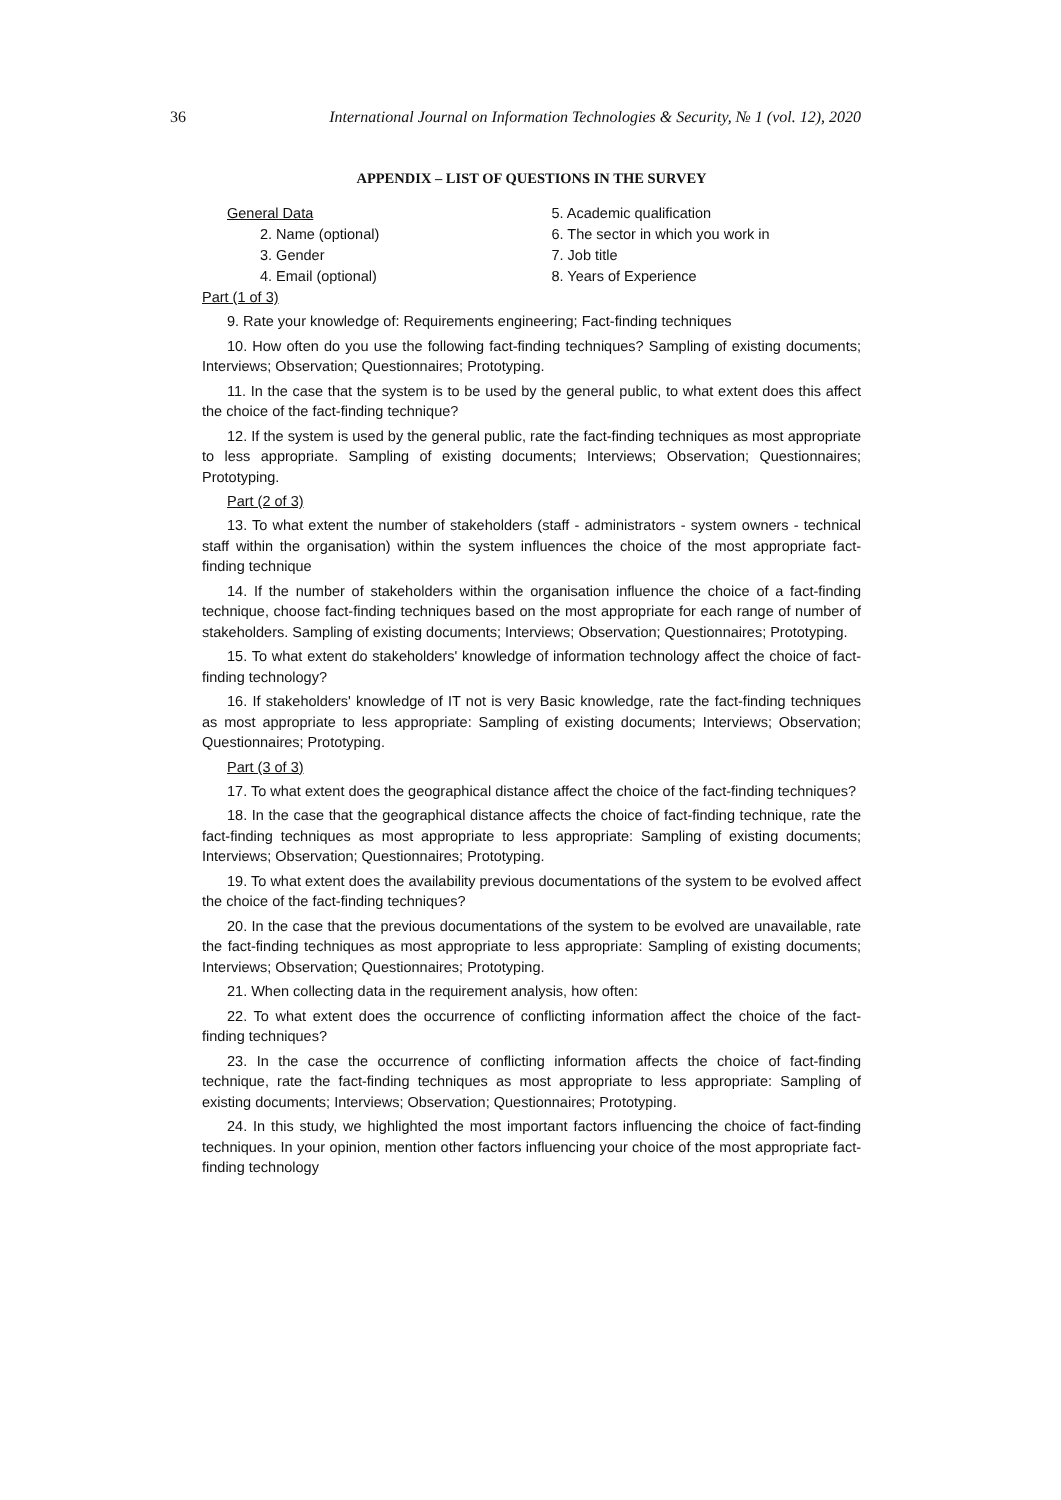36 International Journal on Information Technologies & Security, № 1 (vol. 12), 2020
APPENDIX – LIST OF QUESTIONS IN THE SURVEY
General Data
2. Name (optional)
3. Gender
4. Email (optional)
5. Academic qualification
6. The sector in which you work in
7. Job title
8. Years of Experience
Part (1 of 3)
9. Rate your knowledge of: Requirements engineering; Fact-finding techniques
10. How often do you use the following fact-finding techniques? Sampling of existing documents; Interviews; Observation; Questionnaires; Prototyping.
11. In the case that the system is to be used by the general public, to what extent does this affect the choice of the fact-finding technique?
12. If the system is used by the general public, rate the fact-finding techniques as most appropriate to less appropriate. Sampling of existing documents; Interviews; Observation; Questionnaires; Prototyping.
Part (2 of 3)
13. To what extent the number of stakeholders (staff - administrators - system owners - technical staff within the organisation) within the system influences the choice of the most appropriate fact-finding technique
14. If the number of stakeholders within the organisation influence the choice of a fact-finding technique, choose fact-finding techniques based on the most appropriate for each range of number of stakeholders. Sampling of existing documents; Interviews; Observation; Questionnaires; Prototyping.
15. To what extent do stakeholders' knowledge of information technology affect the choice of fact-finding technology?
16. If stakeholders' knowledge of IT not is very Basic knowledge, rate the fact-finding techniques as most appropriate to less appropriate: Sampling of existing documents; Interviews; Observation; Questionnaires; Prototyping.
Part (3 of 3)
17. To what extent does the geographical distance affect the choice of the fact-finding techniques?
18. In the case that the geographical distance affects the choice of fact-finding technique, rate the fact-finding techniques as most appropriate to less appropriate: Sampling of existing documents; Interviews; Observation; Questionnaires; Prototyping.
19. To what extent does the availability previous documentations of the system to be evolved affect the choice of the fact-finding techniques?
20. In the case that the previous documentations of the system to be evolved are unavailable, rate the fact-finding techniques as most appropriate to less appropriate: Sampling of existing documents; Interviews; Observation; Questionnaires; Prototyping.
21. When collecting data in the requirement analysis, how often:
22. To what extent does the occurrence of conflicting information affect the choice of the fact-finding techniques?
23. In the case the occurrence of conflicting information affects the choice of fact-finding technique, rate the fact-finding techniques as most appropriate to less appropriate: Sampling of existing documents; Interviews; Observation; Questionnaires; Prototyping.
24. In this study, we highlighted the most important factors influencing the choice of fact-finding techniques. In your opinion, mention other factors influencing your choice of the most appropriate fact-finding technology